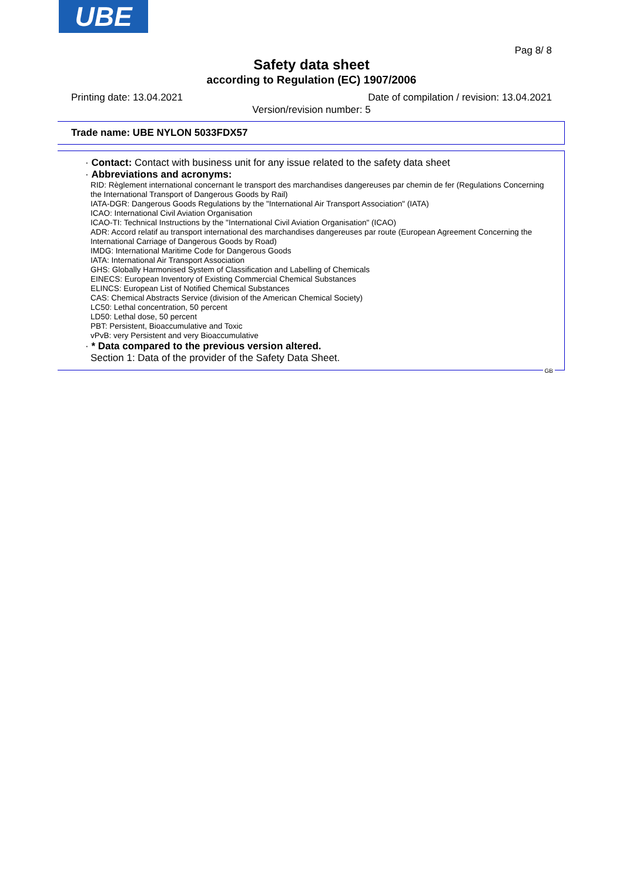UBE
Pag 8/ 8
Safety data sheet
according to Regulation (EC) 1907/2006
Printing date: 13.04.2021 Date of compilation / revision: 13.04.2021
Version/revision number: 5
Trade name: UBE NYLON 5033FDX57
· Contact: Contact with business unit for any issue related to the safety data sheet
· Abbreviations and acronyms:
RID: Règlement international concernant le transport des marchandises dangereuses par chemin de fer (Regulations Concerning the International Transport of Dangerous Goods by Rail)
IATA-DGR: Dangerous Goods Regulations by the "International Air Transport Association" (IATA)
ICAO: International Civil Aviation Organisation
ICAO-TI: Technical Instructions by the "International Civil Aviation Organisation" (ICAO)
ADR: Accord relatif au transport international des marchandises dangereuses par route (European Agreement Concerning the International Carriage of Dangerous Goods by Road)
IMDG: International Maritime Code for Dangerous Goods
IATA: International Air Transport Association
GHS: Globally Harmonised System of Classification and Labelling of Chemicals
EINECS: European Inventory of Existing Commercial Chemical Substances
ELINCS: European List of Notified Chemical Substances
CAS: Chemical Abstracts Service (division of the American Chemical Society)
LC50: Lethal concentration, 50 percent
LD50: Lethal dose, 50 percent
PBT: Persistent, Bioaccumulative and Toxic
vPvB: very Persistent and very Bioaccumulative
· * Data compared to the previous version altered.
Section 1: Data of the provider of the Safety Data Sheet.
GB